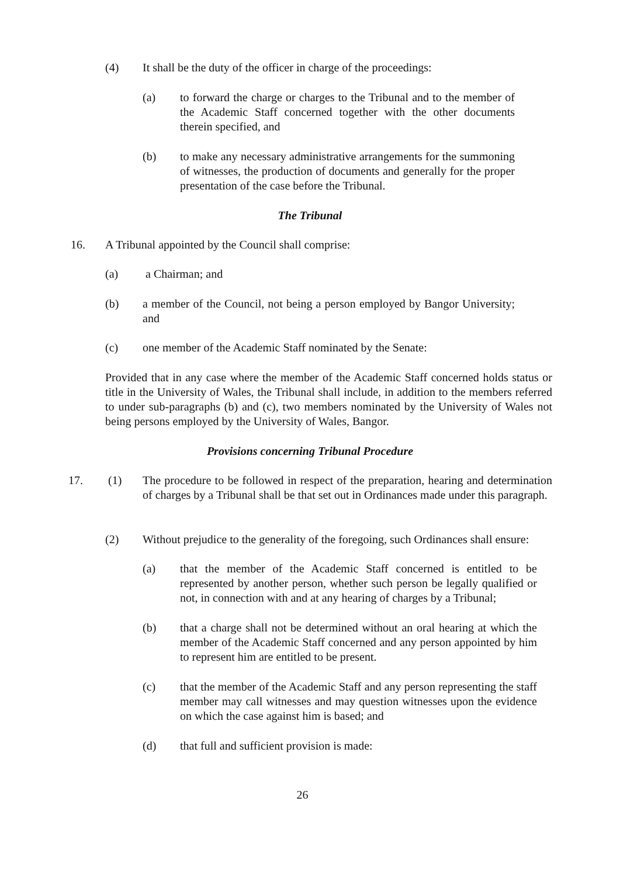(4) It shall be the duty of the officer in charge of the proceedings:
(a) to forward the charge or charges to the Tribunal and to the member of the Academic Staff concerned together with the other documents therein specified, and
(b) to make any necessary administrative arrangements for the summoning of witnesses, the production of documents and generally for the proper presentation of the case before the Tribunal.
The Tribunal
16. A Tribunal appointed by the Council shall comprise:
(a) a Chairman; and
(b) a member of the Council, not being a person employed by Bangor University; and
(c) one member of the Academic Staff nominated by the Senate:
Provided that in any case where the member of the Academic Staff concerned holds status or title in the University of Wales, the Tribunal shall include, in addition to the members referred to under sub-paragraphs (b) and (c), two members nominated by the University of Wales not being persons employed by the University of Wales, Bangor.
Provisions concerning Tribunal Procedure
17. (1) The procedure to be followed in respect of the preparation, hearing and determination of charges by a Tribunal shall be that set out in Ordinances made under this paragraph.
(2) Without prejudice to the generality of the foregoing, such Ordinances shall ensure:
(a) that the member of the Academic Staff concerned is entitled to be represented by another person, whether such person be legally qualified or not, in connection with and at any hearing of charges by a Tribunal;
(b) that a charge shall not be determined without an oral hearing at which the member of the Academic Staff concerned and any person appointed by him to represent him are entitled to be present.
(c) that the member of the Academic Staff and any person representing the staff member may call witnesses and may question witnesses upon the evidence on which the case against him is based; and
(d) that full and sufficient provision is made:
26